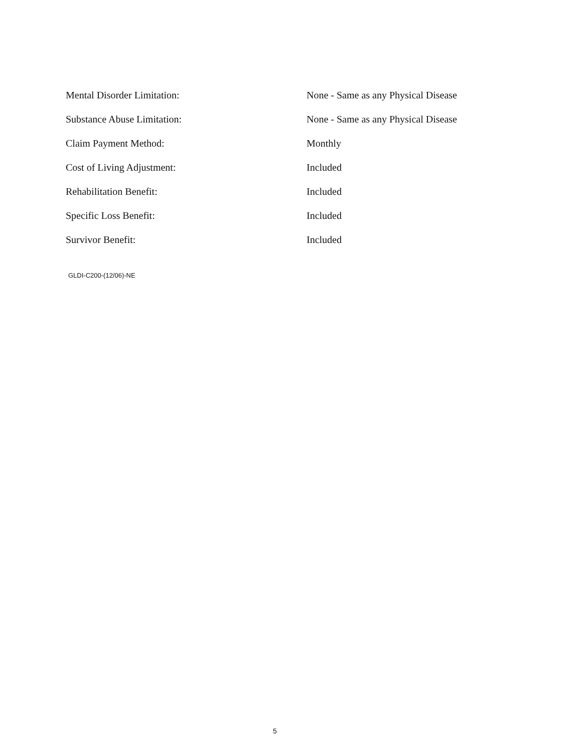Mental Disorder Limitation: None - Same as any Physical Disease
Substance Abuse Limitation: None - Same as any Physical Disease
Claim Payment Method: Monthly
Cost of Living Adjustment: Included
Rehabilitation Benefit: Included
Specific Loss Benefit: Included
Survivor Benefit: Included
GLDI-C200-(12/06)-NE
5